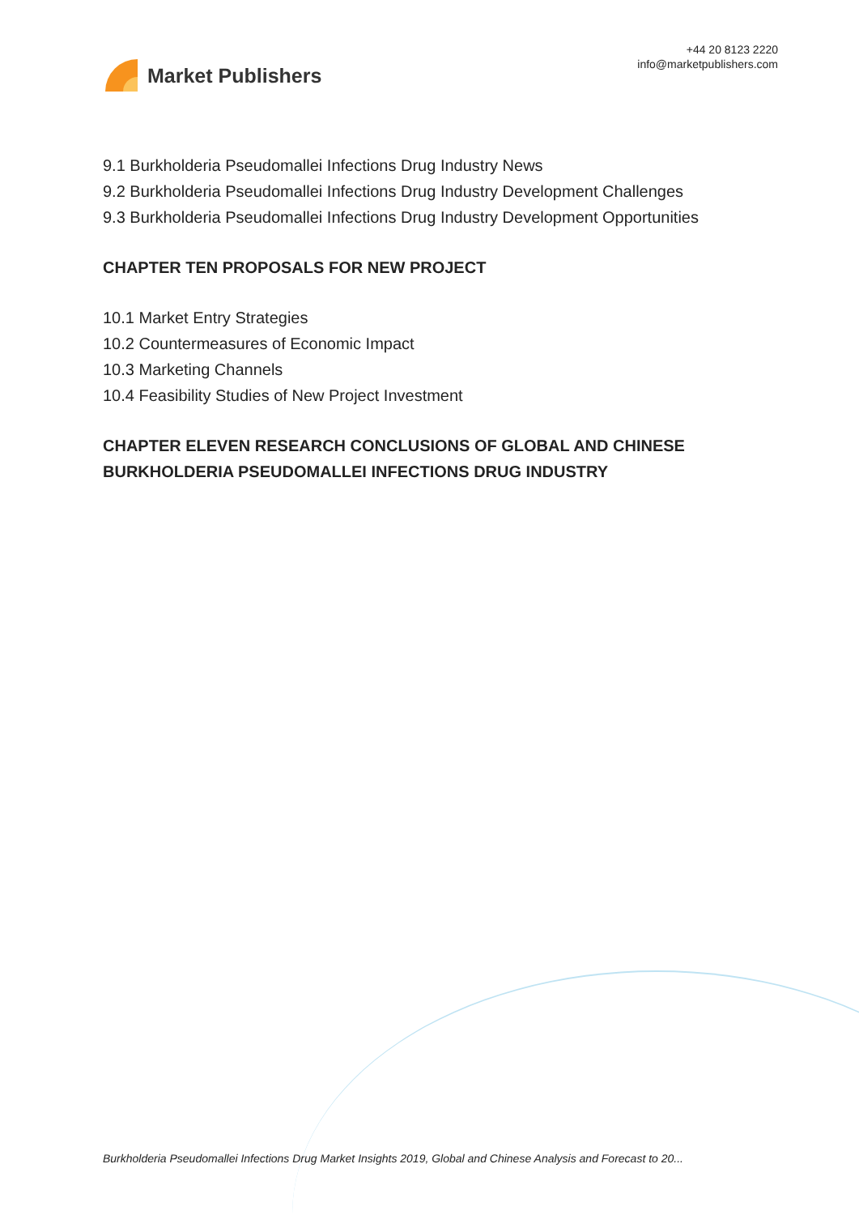Market Publishers
+44 20 8123 2220
info@marketpublishers.com
9.1 Burkholderia Pseudomallei Infections Drug Industry News
9.2 Burkholderia Pseudomallei Infections Drug Industry Development Challenges
9.3 Burkholderia Pseudomallei Infections Drug Industry Development Opportunities
CHAPTER TEN PROPOSALS FOR NEW PROJECT
10.1 Market Entry Strategies
10.2 Countermeasures of Economic Impact
10.3 Marketing Channels
10.4 Feasibility Studies of New Project Investment
CHAPTER ELEVEN RESEARCH CONCLUSIONS OF GLOBAL AND CHINESE BURKHOLDERIA PSEUDOMALLEI INFECTIONS DRUG INDUSTRY
Burkholderia Pseudomallei Infections Drug Market Insights 2019, Global and Chinese Analysis and Forecast to 20...